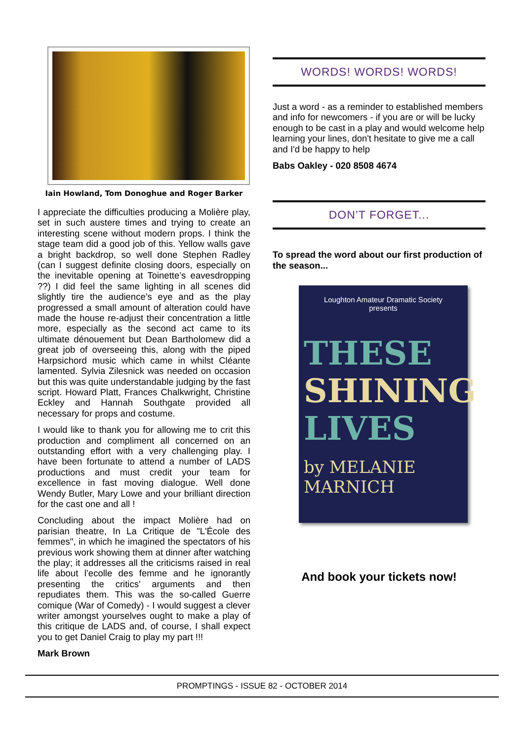Iain Howland, Tom Donoghue and Roger Barker
I appreciate the difficulties producing a Molière play, set in such austere times and trying to create an interesting scene without modern props. I think the stage team did a good job of this. Yellow walls gave a bright backdrop, so well done Stephen Radley (can I suggest definite closing doors, especially on the inevitable opening at Toinette’s eavesdropping ??) I did feel the same lighting in all scenes did slightly tire the audience’s eye and as the play progressed a small amount of alteration could have made the house re-adjust their concentration a little more, especially as the second act came to its ultimate dénouement but Dean Bartholomew did a great job of overseeing this, along with the piped Harpsichord music which came in whilst Cléante lamented. Sylvia Zilesnick was needed on occasion but this was quite understandable judging by the fast script. Howard Platt, Frances Chalkwright, Christine Eckley and Hannah Southgate provided all necessary for props and costume.
I would like to thank you for allowing me to crit this production and compliment all concerned on an outstanding effort with a very challenging play. I have been fortunate to attend a number of LADS productions and must credit your team for excellence in fast moving dialogue. Well done Wendy Butler, Mary Lowe and your brilliant direction for the cast one and all !
Concluding about the impact Molière had on parisian theatre, In La Critique de "L'École des femmes", in which he imagined the spectators of his previous work showing them at dinner after watching the play; it addresses all the criticisms raised in real life about l’ecolle des femme and he ignorantly presenting the critics' arguments and then repudiates them. This was the so-called Guerre comique (War of Comedy) - I would suggest a clever writer amongst yourselves ought to make a play of this critique de LADS and, of course, I shall expect you to get Daniel Craig to play my part !!!
Mark Brown
WORDS! WORDS! WORDS!
Just a word - as a reminder to established members and info for newcomers - if you are or will be lucky enough to be cast in a play and would welcome help learning your lines, don't hesitate to give me a call and I'd be happy to help
Babs Oakley - 020 8508 4674
DON’T FORGET...
To spread the word about our first production of the season...
Loughton Amateur Dramatic Society
presents
THESE
SHINING
LIVES
by MELANIE MARNICH
And book your tickets now!
PROMPTINGS - ISSUE 82 - OCTOBER 2014